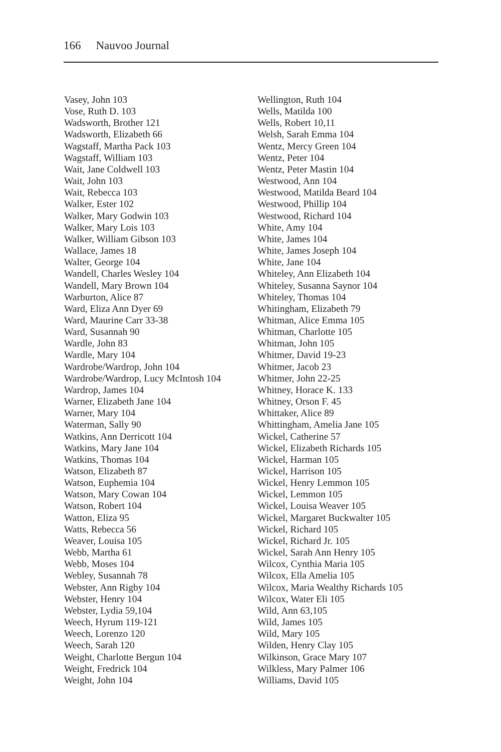166 Nauvoo Journal
Vasey, John 103
Vose, Ruth D. 103
Wadsworth, Brother 121
Wadsworth, Elizabeth 66
Wagstaff, Martha Pack 103
Wagstaff, William 103
Wait, Jane Coldwell 103
Wait, John 103
Wait, Rebecca 103
Walker, Ester 102
Walker, Mary Godwin 103
Walker, Mary Lois 103
Walker, William Gibson 103
Wallace, James 18
Walter, George 104
Wandell, Charles Wesley 104
Wandell, Mary Brown 104
Warburton, Alice 87
Ward, Eliza Ann Dyer 69
Ward, Maurine Carr 33-38
Ward, Susannah 90
Wardle, John 83
Wardle, Mary 104
Wardrobe/Wardrop, John 104
Wardrobe/Wardrop, Lucy McIntosh 104
Wardrop, James 104
Warner, Elizabeth Jane 104
Warner, Mary 104
Waterman, Sally 90
Watkins, Ann Derricott 104
Watkins, Mary Jane 104
Watkins, Thomas 104
Watson, Elizabeth 87
Watson, Euphemia 104
Watson, Mary Cowan 104
Watson, Robert 104
Watton, Eliza 95
Watts, Rebecca 56
Weaver, Louisa 105
Webb, Martha 61
Webb, Moses 104
Webley, Susannah 78
Webster, Ann Rigby 104
Webster, Henry 104
Webster, Lydia 59,104
Weech, Hyrum 119-121
Weech, Lorenzo 120
Weech, Sarah 120
Weight, Charlotte Bergun 104
Weight, Fredrick 104
Weight, John 104
Wellington, Ruth 104
Wells, Matilda 100
Wells, Robert 10,11
Welsh, Sarah Emma 104
Wentz, Mercy Green 104
Wentz, Peter 104
Wentz, Peter Mastin 104
Westwood, Ann 104
Westwood, Matilda Beard 104
Westwood, Phillip 104
Westwood, Richard 104
White, Amy 104
White, James 104
White, James Joseph 104
White, Jane 104
Whiteley, Ann Elizabeth 104
Whiteley, Susanna Saynor 104
Whiteley, Thomas 104
Whitingham, Elizabeth 79
Whitman, Alice Emma 105
Whitman, Charlotte 105
Whitman, John 105
Whitmer, David 19-23
Whitmer, Jacob 23
Whitmer, John 22-25
Whitney, Horace K. 133
Whitney, Orson F. 45
Whittaker, Alice 89
Whittingham, Amelia Jane 105
Wickel, Catherine 57
Wickel, Elizabeth Richards 105
Wickel, Harman 105
Wickel, Harrison 105
Wickel, Henry Lemmon 105
Wickel, Lemmon 105
Wickel, Louisa Weaver 105
Wickel, Margaret Buckwalter 105
Wickel, Richard 105
Wickel, Richard Jr. 105
Wickel, Sarah Ann Henry 105
Wilcox, Cynthia Maria 105
Wilcox, Ella Amelia 105
Wilcox, Maria Wealthy Richards 105
Wilcox, Water Eli 105
Wild, Ann 63,105
Wild, James 105
Wild, Mary 105
Wilden, Henry Clay 105
Wilkinson, Grace Mary 107
Wilkless, Mary Palmer 106
Williams, David 105